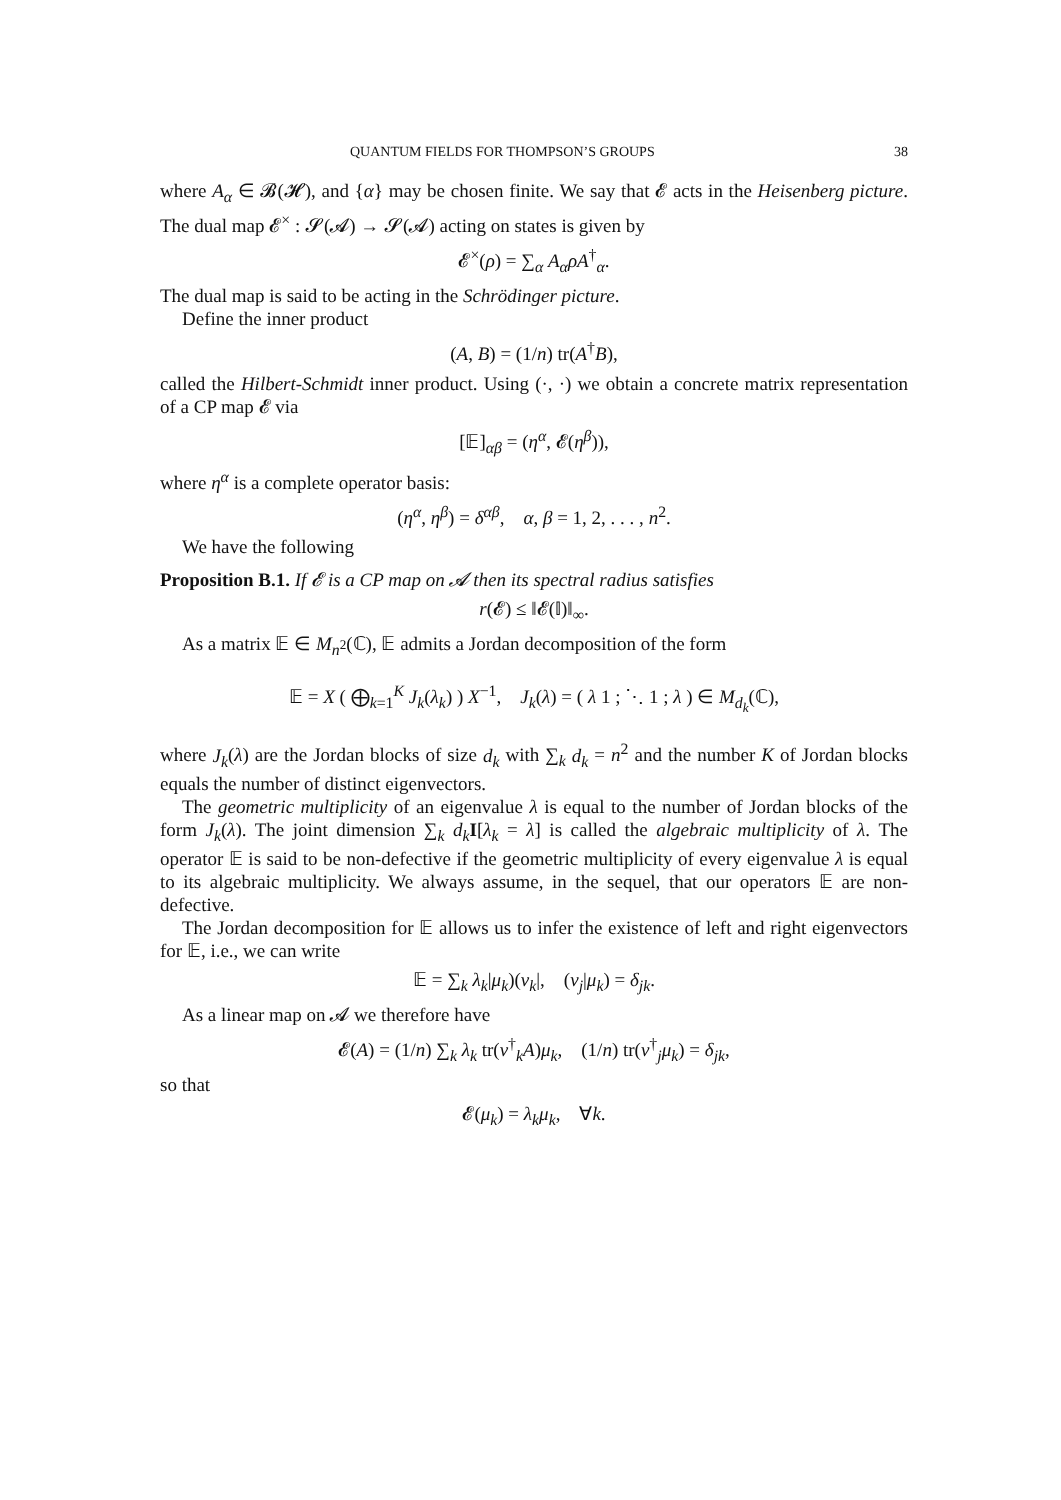QUANTUM FIELDS FOR THOMPSON’S GROUPS 38
where A<sub>α</sub> ∈ 𝓑(𝓗), and {α} may be chosen finite. We say that 𝓔 acts in the Heisenberg picture. The dual map 𝓔<sup>×</sup> : 𝓢(𝓐) → 𝓢(𝓐) acting on states is given by
𝓔<sup>×</sup>(ρ) = ∑<sub>α</sub> A<sub>α</sub>ρA<sup>†</sup><sub>α</sub>.
The dual map is said to be acting in the Schrödinger picture.
Define the inner product
(A, B) = (1/n) tr(A<sup>†</sup>B),
called the Hilbert-Schmidt inner product. Using (·, ·) we obtain a concrete matrix representation of a CP map 𝓔 via
[𝔼]<sub>αβ</sub> = (η<sup>α</sup>, 𝓔(η<sup>β</sup>)),
where η<sup>α</sup> is a complete operator basis:
(η<sup>α</sup>, η<sup>β</sup>) = δ<sup>αβ</sup>, α, β = 1, 2, . . . , n<sup>2</sup>.
We have the following
Proposition B.1. If 𝓔 is a CP map on 𝓐 then its spectral radius satisfies
r(𝓔) ≤ ‖𝓔(𝕀)‖<sub>∞</sub>.
As a matrix 𝔼 ∈ M<sub>n<sup>2</sup></sub>(ℂ), 𝔼 admits a Jordan decomposition of the form
𝔼 = X ( ⨁<sub>k=1</sub><sup>K</sup> J<sub>k</sub>(λ<sub>k</sub>) ) X<sup>−1</sup>, J<sub>k</sub>(λ) = ( λ 1 ; ⋱ 1 ; λ ) ∈ M<sub>d<sub>k</sub></sub>(ℂ),
where J<sub>k</sub>(λ) are the Jordan blocks of size d<sub>k</sub> with ∑<sub>k</sub> d<sub>k</sub> = n<sup>2</sup> and the number K of Jordan blocks equals the number of distinct eigenvectors.
The geometric multiplicity of an eigenvalue λ is equal to the number of Jordan blocks of the form J<sub>k</sub>(λ). The joint dimension ∑<sub>k</sub> d<sub>k</sub> I[λ<sub>k</sub> = λ] is called the algebraic multiplicity of λ. The operator 𝔼 is said to be non-defective if the geometric multiplicity of every eigenvalue λ is equal to its algebraic multiplicity. We always assume, in the sequel, that our operators 𝔼 are non-defective.
The Jordan decomposition for 𝔼 allows us to infer the existence of left and right eigenvectors for 𝔼, i.e., we can write
𝔼 = ∑<sub>k</sub> λ<sub>k</sub>|μ<sub>k</sub>)(ν<sub>k</sub>|, (ν<sub>j</sub>|μ<sub>k</sub>) = δ<sub>jk</sub>.
As a linear map on 𝓐 we therefore have
𝓔(A) = (1/n) ∑<sub>k</sub> λ<sub>k</sub> tr(ν<sup>†</sup><sub>k</sub>A)μ<sub>k</sub>, (1/n) tr(ν<sup>†</sup><sub>j</sub>μ<sub>k</sub>) = δ<sub>jk</sub>,
so that
𝓔(μ<sub>k</sub>) = λ<sub>k</sub>μ<sub>k</sub>, ∀k.